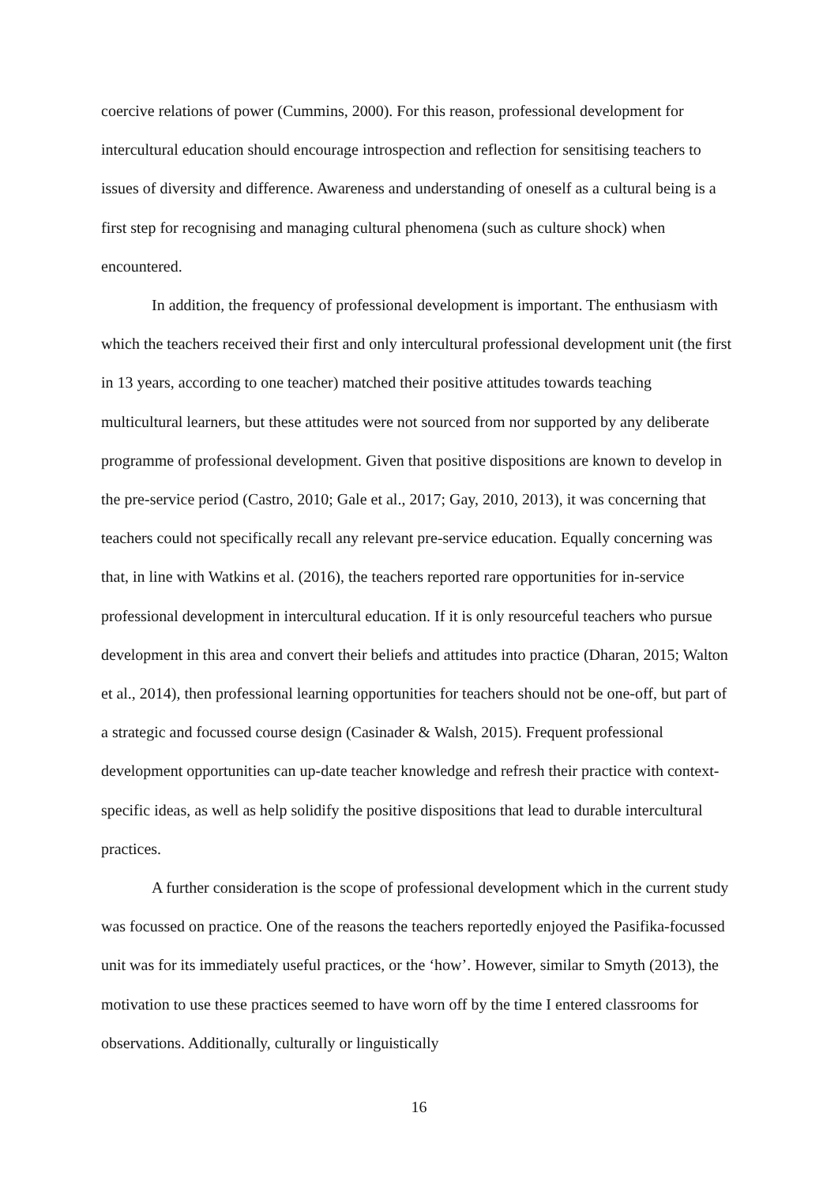coercive relations of power (Cummins, 2000). For this reason, professional development for intercultural education should encourage introspection and reflection for sensitising teachers to issues of diversity and difference. Awareness and understanding of oneself as a cultural being is a first step for recognising and managing cultural phenomena (such as culture shock) when encountered.
In addition, the frequency of professional development is important. The enthusiasm with which the teachers received their first and only intercultural professional development unit (the first in 13 years, according to one teacher) matched their positive attitudes towards teaching multicultural learners, but these attitudes were not sourced from nor supported by any deliberate programme of professional development. Given that positive dispositions are known to develop in the pre-service period (Castro, 2010; Gale et al., 2017; Gay, 2010, 2013), it was concerning that teachers could not specifically recall any relevant pre-service education. Equally concerning was that, in line with Watkins et al. (2016), the teachers reported rare opportunities for in-service professional development in intercultural education. If it is only resourceful teachers who pursue development in this area and convert their beliefs and attitudes into practice (Dharan, 2015; Walton et al., 2014), then professional learning opportunities for teachers should not be one-off, but part of a strategic and focussed course design (Casinader & Walsh, 2015). Frequent professional development opportunities can up-date teacher knowledge and refresh their practice with context-specific ideas, as well as help solidify the positive dispositions that lead to durable intercultural practices.
A further consideration is the scope of professional development which in the current study was focussed on practice. One of the reasons the teachers reportedly enjoyed the Pasifika-focussed unit was for its immediately useful practices, or the ‘how’. However, similar to Smyth (2013), the motivation to use these practices seemed to have worn off by the time I entered classrooms for observations. Additionally, culturally or linguistically
16